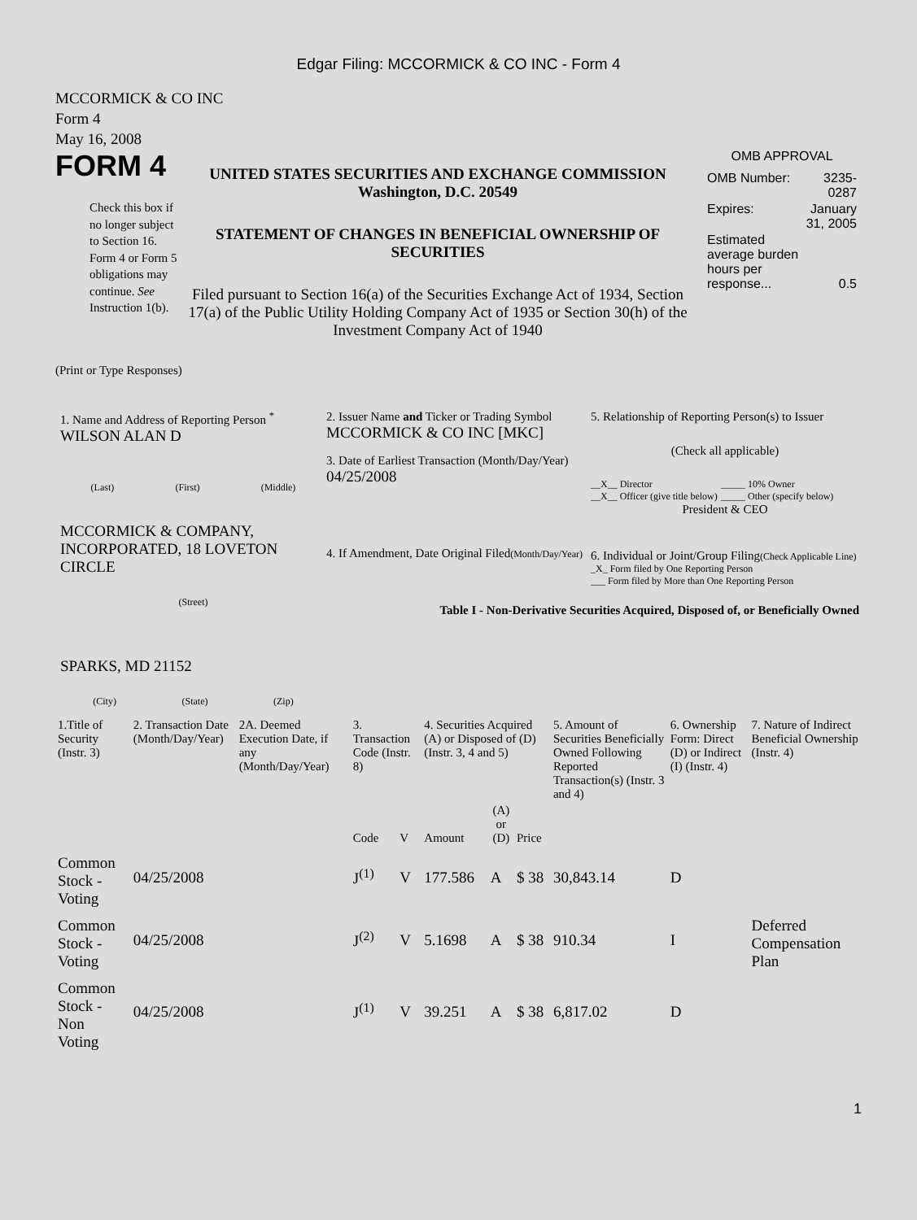Edgar Filing: MCCORMICK & CO INC - Form 4
MCCORMICK & CO INC
Form 4
May 16, 2008
FORM 4
Check this box if no longer subject to Section 16. Form 4 or Form 5 obligations may continue. See Instruction 1(b).
UNITED STATES SECURITIES AND EXCHANGE COMMISSION
Washington, D.C. 20549
STATEMENT OF CHANGES IN BENEFICIAL OWNERSHIP OF SECURITIES
Filed pursuant to Section 16(a) of the Securities Exchange Act of 1934, Section 17(a) of the Public Utility Holding Company Act of 1935 or Section 30(h) of the Investment Company Act of 1940
OMB APPROVAL
| OMB Number: | 3235-0287 |
| Expires: | January 31, 2005 |
| Estimated average burden hours per response... | 0.5 |
(Print or Type Responses)
1. Name and Address of Reporting Person <sup>*</sup>
WILSON ALAN D
(Last) (First) (Middle)
MCCORMICK & COMPANY, INCORPORATED, 18 LOVETON CIRCLE
(Street)
SPARKS, MD 21152
(City) (State) (Zip)
2. Issuer Name and Ticker or Trading Symbol
MCCORMICK & CO INC [MKC]
3. Date of Earliest Transaction (Month/Day/Year)
04/25/2008
4. If Amendment, Date Original Filed(Month/Day/Year)
5. Relationship of Reporting Person(s) to Issuer
(Check all applicable)
__X__ Director
__X__ Officer (give title below) _____ 10% Owner
_____ Other (specify below)
President & CEO
6. Individual or Joint/Group Filing(Check Applicable Line)
_X_ Form filed by One Reporting Person
___ Form filed by More than One Reporting Person
Table I - Non-Derivative Securities Acquired, Disposed of, or Beneficially Owned
| 1.Title of Security (Instr. 3) | 2. Transaction Date (Month/Day/Year) | 2A. Deemed Execution Date, if any (Month/Day/Year) | 3. Transaction Code (Instr. 8) | | 4. Securities Acquired (A) or Disposed of (D) (Instr. 3, 4 and 5) | | | 5. Amount of Securities Beneficially Owned Following Reported Transaction(s) (Instr. 3 and 4) | 6. Ownership Form: Direct (D) or Indirect (I) (Instr. 4) | 7. Nature of Indirect Beneficial Ownership (Instr. 4) |
| --- | --- | --- | --- | --- | --- | --- | --- | --- | --- | --- |
| | | | Code | V | Amount | (A) or (D) | Price | | | |
| Common Stock - Voting | 04/25/2008 | | J<sup>(1)</sup> | V | 177.586 | A | $ 38 | 30,843.14 | D | |
| Common Stock - Voting | 04/25/2008 | | J<sup>(2)</sup> | V | 5.1698 | A | $ 38 | 910.34 | I | Deferred Compensation Plan |
| Common Stock - Non Voting | 04/25/2008 | | J<sup>(1)</sup> | V | 39.251 | A | $ 38 | 6,817.02 | D | |
1